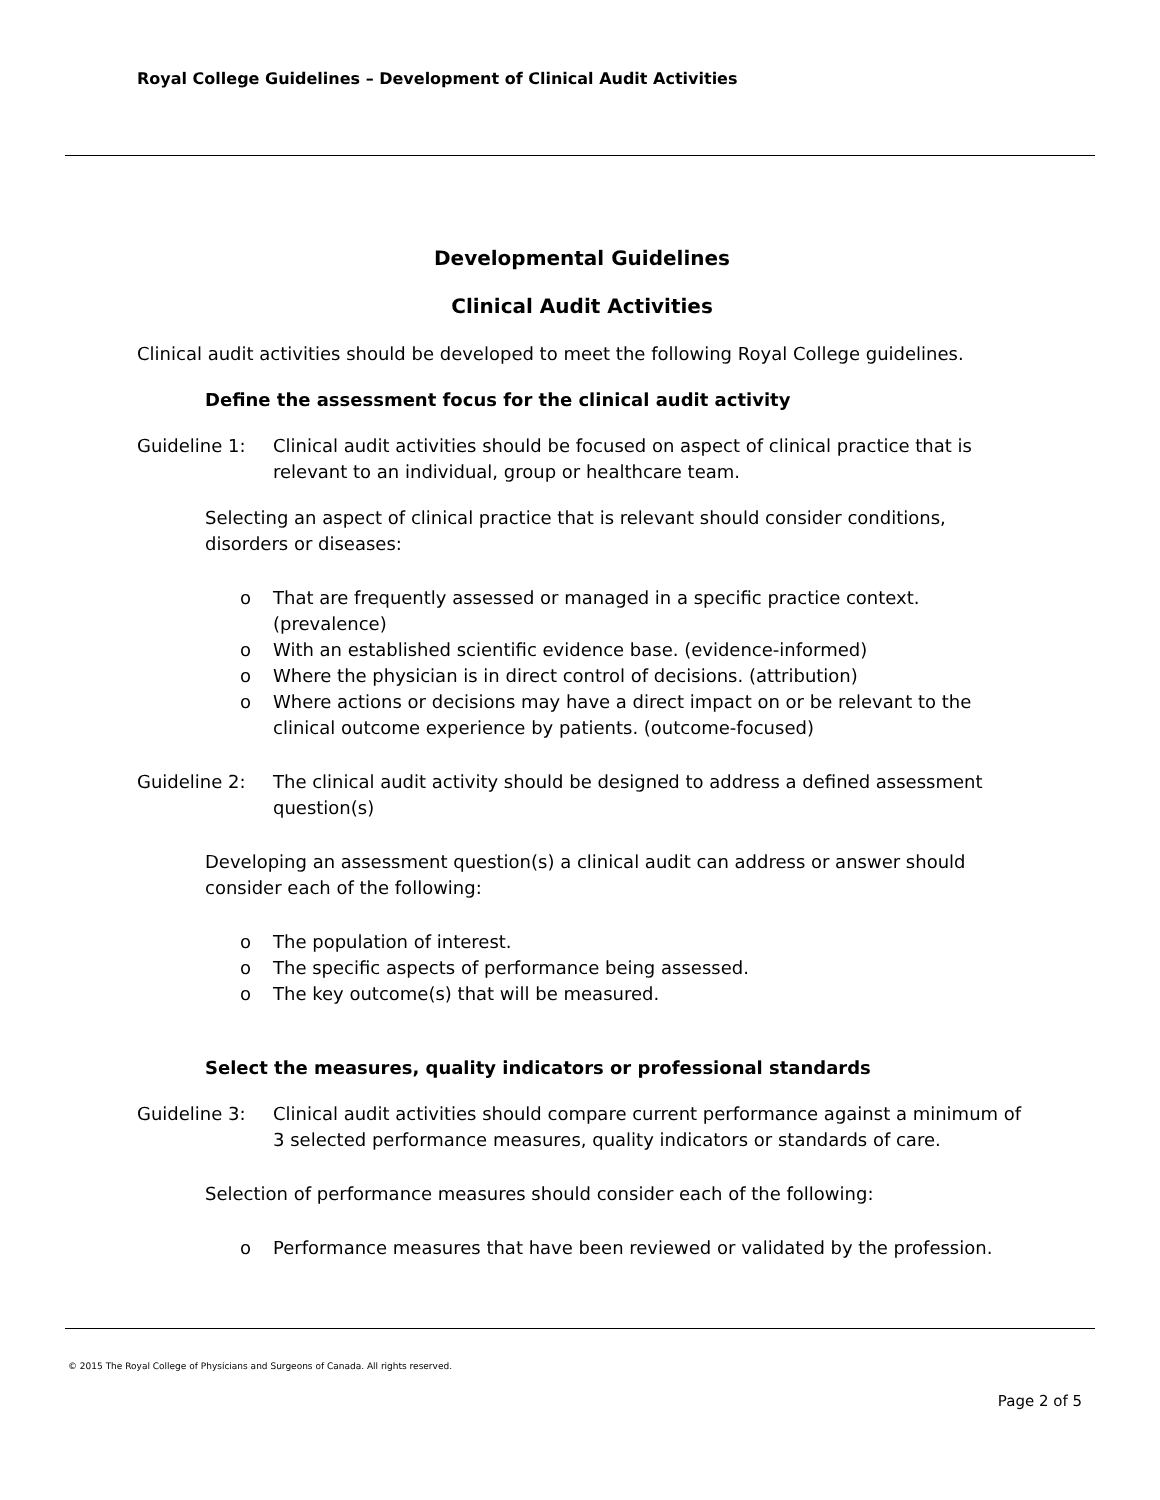Royal College Guidelines – Development of Clinical Audit Activities
Developmental Guidelines
Clinical Audit Activities
Clinical audit activities should be developed to meet the following Royal College guidelines.
Define the assessment focus for the clinical audit activity
Guideline 1: Clinical audit activities should be focused on aspect of clinical practice that is relevant to an individual, group or healthcare team.
Selecting an aspect of clinical practice that is relevant should consider conditions, disorders or diseases:
o That are frequently assessed or managed in a specific practice context. (prevalence)
o With an established scientific evidence base. (evidence-informed)
o Where the physician is in direct control of decisions. (attribution)
o Where actions or decisions may have a direct impact on or be relevant to the clinical outcome experience by patients. (outcome-focused)
Guideline 2: The clinical audit activity should be designed to address a defined assessment question(s)
Developing an assessment question(s) a clinical audit can address or answer should consider each of the following:
o The population of interest.
o The specific aspects of performance being assessed.
o The key outcome(s) that will be measured.
Select the measures, quality indicators or professional standards
Guideline 3: Clinical audit activities should compare current performance against a minimum of 3 selected performance measures, quality indicators or standards of care.
Selection of performance measures should consider each of the following:
o Performance measures that have been reviewed or validated by the profession.
© 2015 The Royal College of Physicians and Surgeons of Canada. All rights reserved.
Page 2 of 5